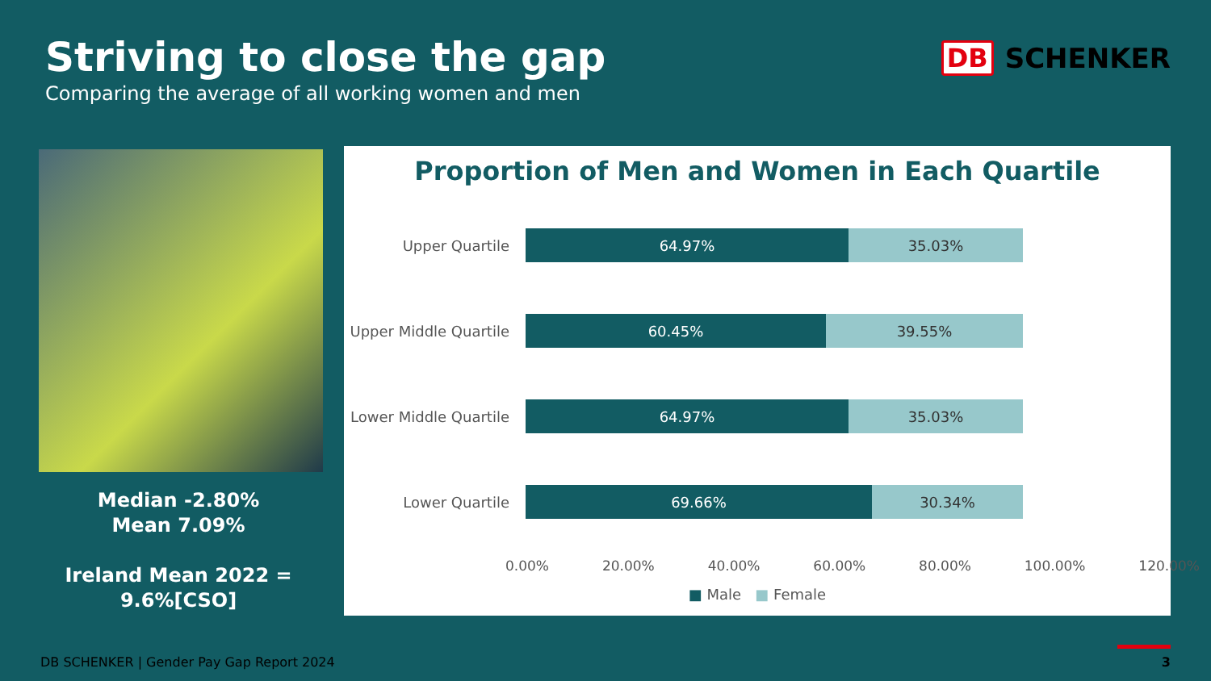Striving to close the gap
Comparing the average of all working women and men
DB SCHENKER
Median -2.80%
Mean 7.09%
Ireland Mean 2022 =
9.6%[CSO]
Proportion of Men and Women in Each Quartile
Upper Quartile
64.97% 35.03%
Upper Middle Quartile
60.45% 39.55%
Lower Middle Quartile
64.97% 35.03%
Lower Quartile
69.66% 30.34%
0.00% 20.00% 40.00% 60.00% 80.00% 100.00% 120.00%
■ Male ■ Female
DB SCHENKER | Gender Pay Gap Report 2024
3